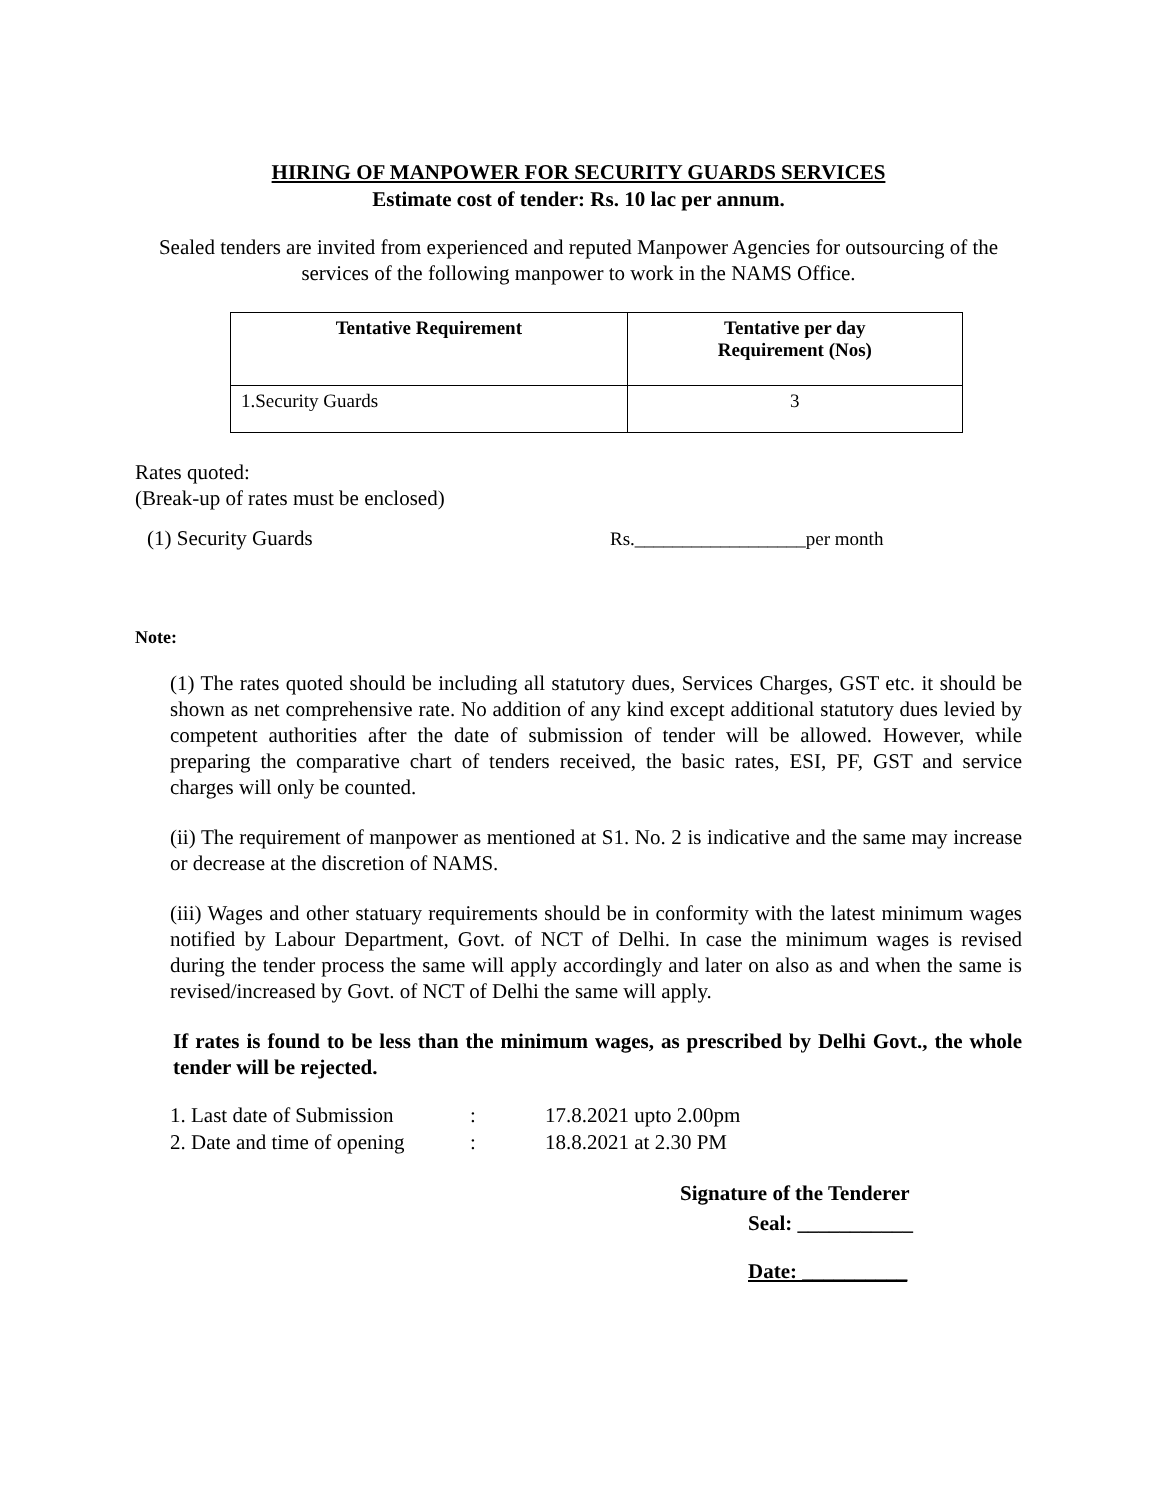HIRING OF MANPOWER FOR SECURITY GUARDS SERVICES
Estimate cost of tender: Rs. 10 lac per annum.
Sealed tenders are invited from experienced and reputed Manpower Agencies for outsourcing of the services of the following manpower to work in the NAMS Office.
| Tentative Requirement | Tentative per day Requirement (Nos) |
| --- | --- |
| 1.Security Guards | 3 |
Rates quoted:
(Break-up of rates must be enclosed)
(1) Security Guards Rs.__________________per month
Note:
(1) The rates quoted should be including all statutory dues, Services Charges, GST etc. it should be shown as net comprehensive rate. No addition of any kind except additional statutory dues levied by competent authorities after the date of submission of tender will be allowed. However, while preparing the comparative chart of tenders received, the basic rates, ESI, PF, GST and service charges will only be counted.
(ii) The requirement of manpower as mentioned at S1. No. 2 is indicative and the same may increase or decrease at the discretion of NAMS.
(iii) Wages and other statuary requirements should be in conformity with the latest minimum wages notified by Labour Department, Govt. of NCT of Delhi. In case the minimum wages is revised during the tender process the same will apply accordingly and later on also as and when the same is revised/increased by Govt. of NCT of Delhi the same will apply.
If rates is found to be less than the minimum wages, as prescribed by Delhi Govt., the whole tender will be rejected.
1. Last date of Submission: 17.8.2021 upto 2.00pm
2. Date and time of opening: 18.8.2021 at 2.30 PM
Signature of the Tenderer
Seal: ___________
Date: __________